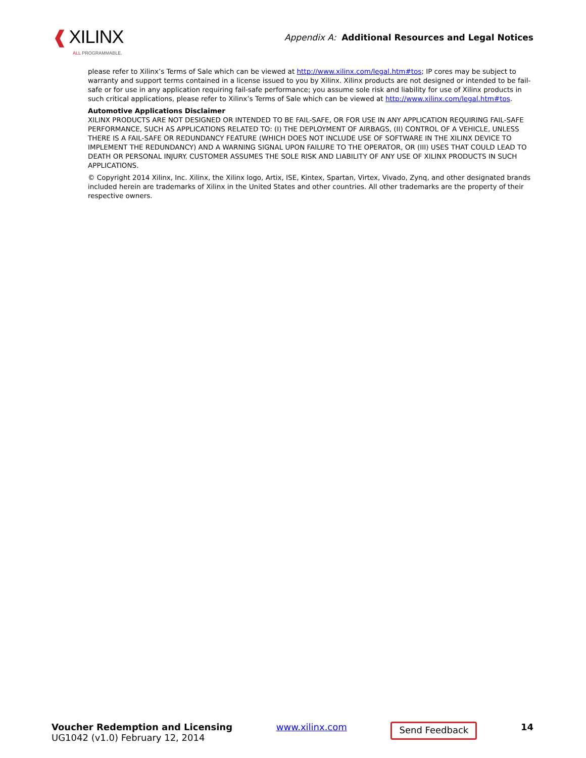❰ XILINX
ALL PROGRAMMABLE.
Appendix A: Additional Resources and Legal Notices
please refer to Xilinx’s Terms of Sale which can be viewed at http://www.xilinx.com/legal.htm#tos; IP cores may be subject to warranty and support terms contained in a license issued to you by Xilinx. Xilinx products are not designed or intended to be fail-safe or for use in any application requiring fail-safe performance; you assume sole risk and liability for use of Xilinx products in such critical applications, please refer to Xilinx’s Terms of Sale which can be viewed at http://www.xilinx.com/legal.htm#tos.
Automotive Applications Disclaimer
XILINX PRODUCTS ARE NOT DESIGNED OR INTENDED TO BE FAIL-SAFE, OR FOR USE IN ANY APPLICATION REQUIRING FAIL-SAFE PERFORMANCE, SUCH AS APPLICATIONS RELATED TO: (I) THE DEPLOYMENT OF AIRBAGS, (II) CONTROL OF A VEHICLE, UNLESS THERE IS A FAIL-SAFE OR REDUNDANCY FEATURE (WHICH DOES NOT INCLUDE USE OF SOFTWARE IN THE XILINX DEVICE TO IMPLEMENT THE REDUNDANCY) AND A WARNING SIGNAL UPON FAILURE TO THE OPERATOR, OR (III) USES THAT COULD LEAD TO DEATH OR PERSONAL INJURY. CUSTOMER ASSUMES THE SOLE RISK AND LIABILITY OF ANY USE OF XILINX PRODUCTS IN SUCH APPLICATIONS.
© Copyright 2014 Xilinx, Inc. Xilinx, the Xilinx logo, Artix, ISE, Kintex, Spartan, Virtex, Vivado, Zynq, and other designated brands included herein are trademarks of Xilinx in the United States and other countries. All other trademarks are the property of their respective owners.
Voucher Redemption and Licensing
UG1042 (v1.0) February 12, 2014
www.xilinx.com
Send Feedback
14